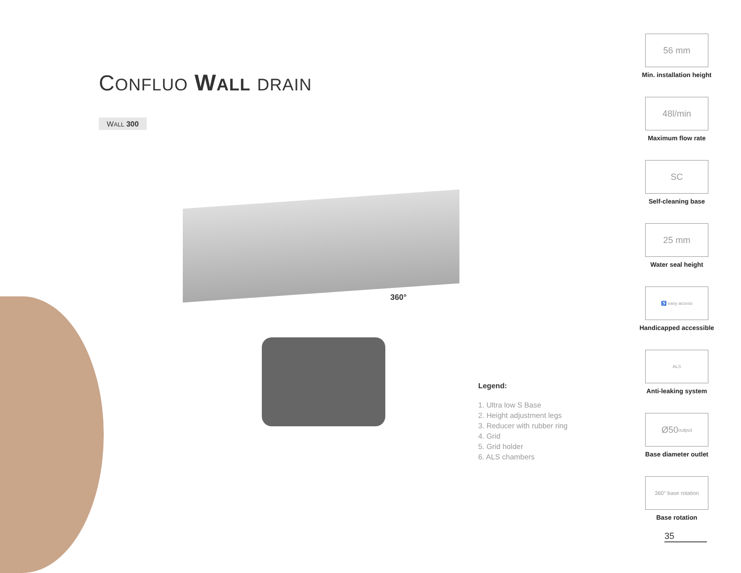CONFLUO WALL DRAIN
WALL 300
360°
Legend:
1. Ultra low S Base
2. Height adjustment legs
3. Reducer with rubber ring
4. Grid
5. Grid holder
6. ALS chambers
56 mm
Min. installation height
48l/min
Maximum flow rate
SC
Self-cleaning base
25 mm
Water seal height
♿ easy access
Handicapped accessible
ALS
Anti-leaking system
Ø50 output
Base diameter outlet
360° base rotation
Base rotation
35